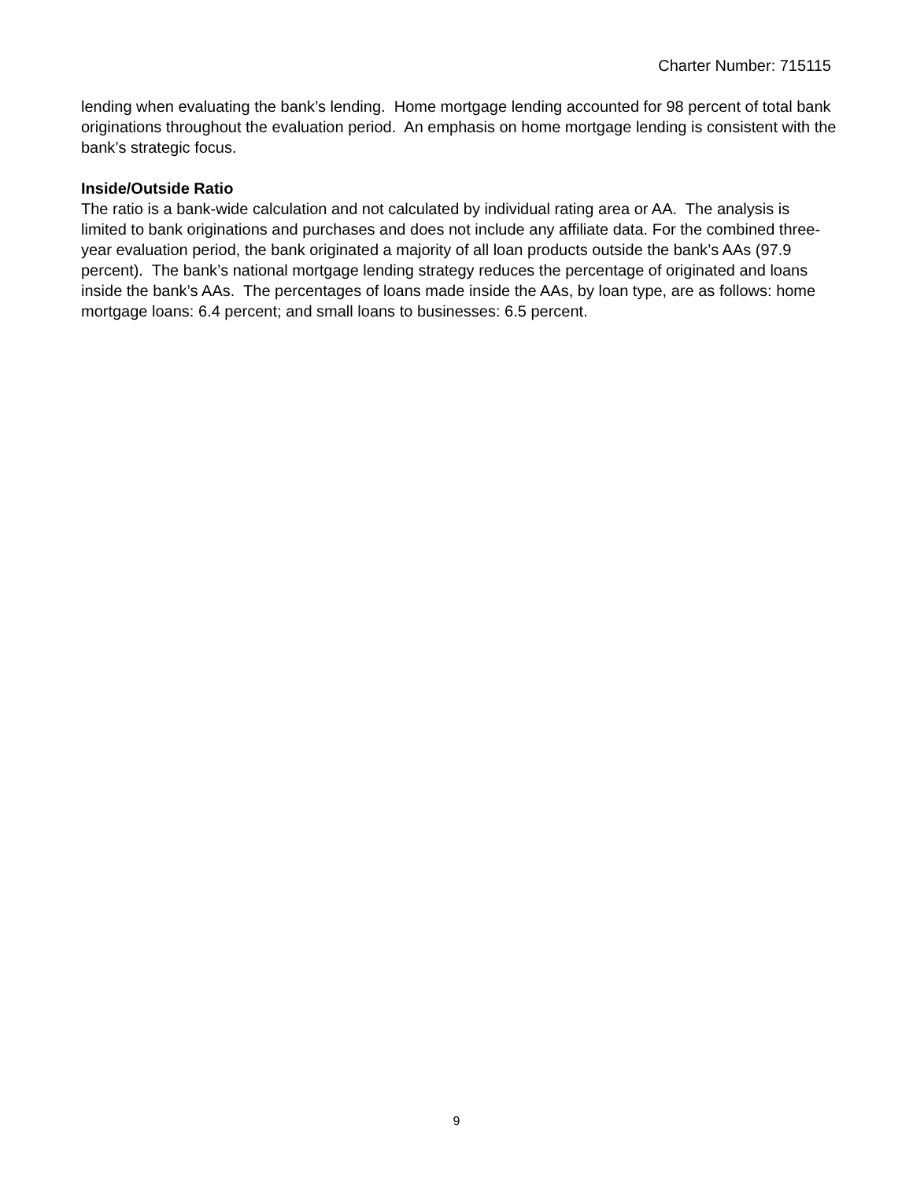Charter Number: 715115
lending when evaluating the bank’s lending. Home mortgage lending accounted for 98 percent of total bank originations throughout the evaluation period. An emphasis on home mortgage lending is consistent with the bank’s strategic focus.
Inside/Outside Ratio
The ratio is a bank-wide calculation and not calculated by individual rating area or AA. The analysis is limited to bank originations and purchases and does not include any affiliate data. For the combined three-year evaluation period, the bank originated a majority of all loan products outside the bank’s AAs (97.9 percent). The bank’s national mortgage lending strategy reduces the percentage of originated and loans inside the bank’s AAs. The percentages of loans made inside the AAs, by loan type, are as follows: home mortgage loans: 6.4 percent; and small loans to businesses: 6.5 percent.
9